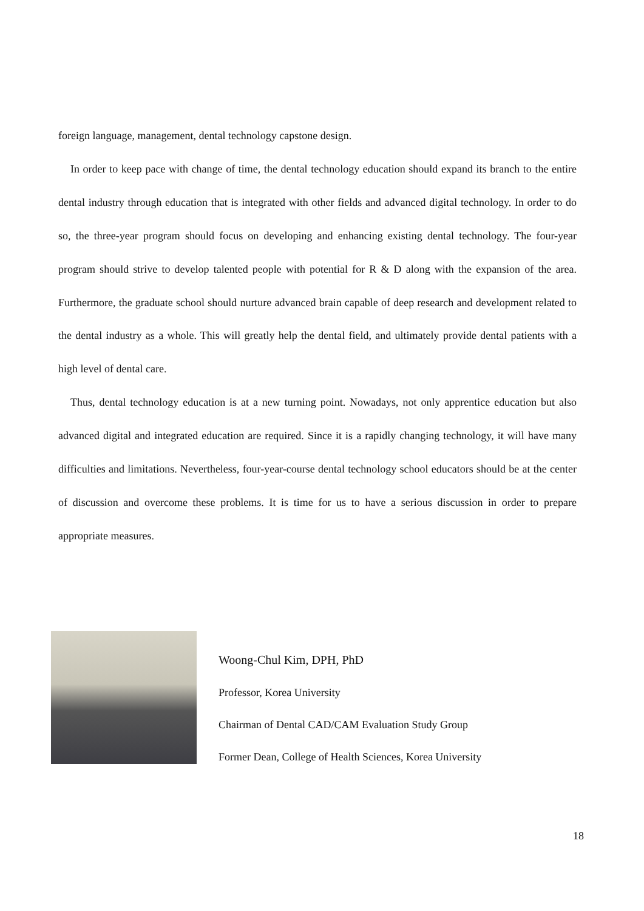foreign language, management, dental technology capstone design.
In order to keep pace with change of time, the dental technology education should expand its branch to the entire dental industry through education that is integrated with other fields and advanced digital technology. In order to do so, the three-year program should focus on developing and enhancing existing dental technology. The four-year program should strive to develop talented people with potential for R & D along with the expansion of the area. Furthermore, the graduate school should nurture advanced brain capable of deep research and development related to the dental industry as a whole. This will greatly help the dental field, and ultimately provide dental patients with a high level of dental care.
Thus, dental technology education is at a new turning point. Nowadays, not only apprentice education but also advanced digital and integrated education are required. Since it is a rapidly changing technology, it will have many difficulties and limitations. Nevertheless, four-year-course dental technology school educators should be at the center of discussion and overcome these problems. It is time for us to have a serious discussion in order to prepare appropriate measures.
Woong-Chul Kim, DPH, PhD
Professor, Korea University
Chairman of Dental CAD/CAM Evaluation Study Group
Former Dean, College of Health Sciences, Korea University
18